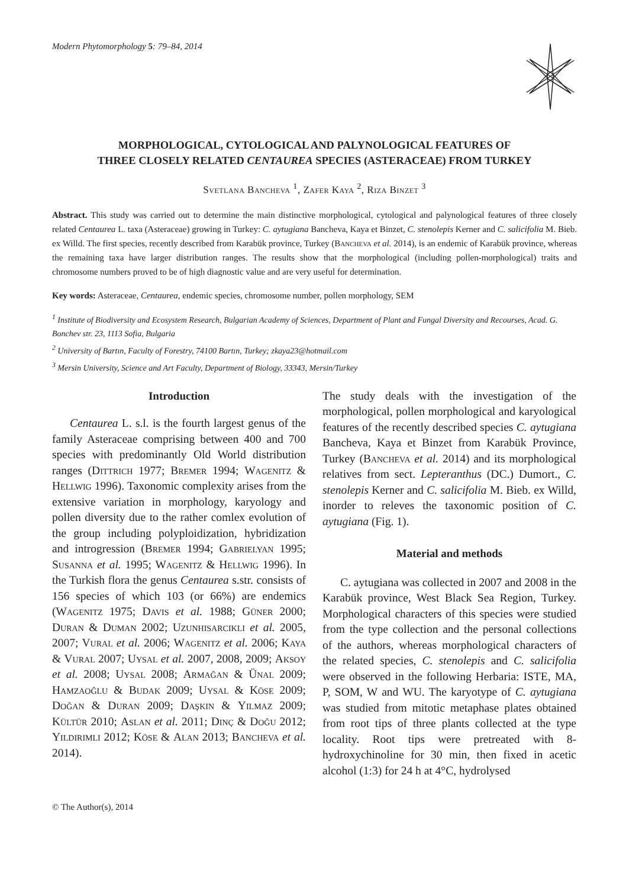Modern Phytomorphology 5: 79–84, 2014
MORPHOLOGICAL, CYTOLOGICAL AND PALYNOLOGICAL FEATURES OF
THREE CLOSELY RELATED CENTAUREA SPECIES (ASTERACEAE) FROM TURKEY
Svetlana Bancheva <sup>1</sup>, Zafer Kaya <sup>2</sup>, Riza Binzet <sup>3</sup>
Abstract. This study was carried out to determine the main distinctive morphological, cytological and palynological features of three closely related Centaurea L. taxa (Asteraceae) growing in Turkey: C. aytugiana Bancheva, Kaya et Binzet, C. stenolepis Kerner and C. salicifolia M. Bieb. ex Willd. The first species, recently described from Karabük province, Turkey (Bancheva et al. 2014), is an endemic of Karabük province, whereas the remaining taxa have larger distribution ranges. The results show that the morphological (including pollen-morphological) traits and chromosome numbers proved to be of high diagnostic value and are very useful for determination.
Key words: Asteraceae, Centaurea, endemic species, chromosome number, pollen morphology, SEM
<sup>1</sup> Institute of Biodiversity and Ecosystem Research, Bulgarian Academy of Sciences, Department of Plant and Fungal Diversity and Recourses, Acad. G. Bonchev str. 23, 1113 Sofia, Bulgaria
<sup>2</sup> University of Bartın, Faculty of Forestry, 74100 Bartın, Turkey; zkaya23@hotmail.com
<sup>3</sup> Mersin University, Science and Art Faculty, Department of Biology, 33343, Mersin/Turkey
Introduction
Centaurea L. s.l. is the fourth largest genus of the family Asteraceae comprising between 400 and 700 species with predominantly Old World distribution ranges (Dittrich 1977; Bremer 1994; Wagenitz & Hellwig 1996). Taxonomic complexity arises from the extensive variation in morphology, karyology and pollen diversity due to the rather comlex evolution of the group including polyploidization, hybridization and introgression (Bremer 1994; Gabrielyan 1995; Susanna et al. 1995; Wagenitz & Hellwig 1996). In the Turkish flora the genus Centaurea s.str. consists of 156 species of which 103 (or 66%) are endemics (Wagenitz 1975; Davis et al. 1988; Güner 2000; Duran & Duman 2002; Uzunhisarcikli et al. 2005, 2007; Vural et al. 2006; Wagenitz et al. 2006; Kaya & Vural 2007; Uysal et al. 2007, 2008, 2009; Aksoy et al. 2008; Uysal 2008; Armağan & Ünal 2009; Hamzaoğlu & Budak 2009; Uysal & Köse 2009; Doğan & Duran 2009; Daşkin & Yilmaz 2009; Kültür 2010; Aslan et al. 2011; Dinç & Doğu 2012; Yildirimli 2012; Köse & Alan 2013; Bancheva et al. 2014).
The study deals with the investigation of the morphological, pollen morphological and karyological features of the recently described species C. aytugiana Bancheva, Kaya et Binzet from Karabük Province, Turkey (Bancheva et al. 2014) and its morphological relatives from sect. Lepteranthus (DC.) Dumort., C. stenolepis Kerner and C. salicifolia M. Bieb. ex Willd, inorder to releves the taxonomic position of C. aytugiana (Fig. 1).
Material and methods
C. aytugiana was collected in 2007 and 2008 in the Karabük province, West Black Sea Region, Turkey. Morphological characters of this species were studied from the type collection and the personal collections of the authors, whereas morphological characters of the related species, C. stenolepis and C. salicifolia were observed in the following Herbaria: ISTE, MA, P, SOM, W and WU. The karyotype of C. aytugiana was studied from mitotic metaphase plates obtained from root tips of three plants collected at the type locality. Root tips were pretreated with 8-hydroxychinoline for 30 min, then fixed in acetic alcohol (1:3) for 24 h at 4°C, hydrolysed
© The Author(s), 2014